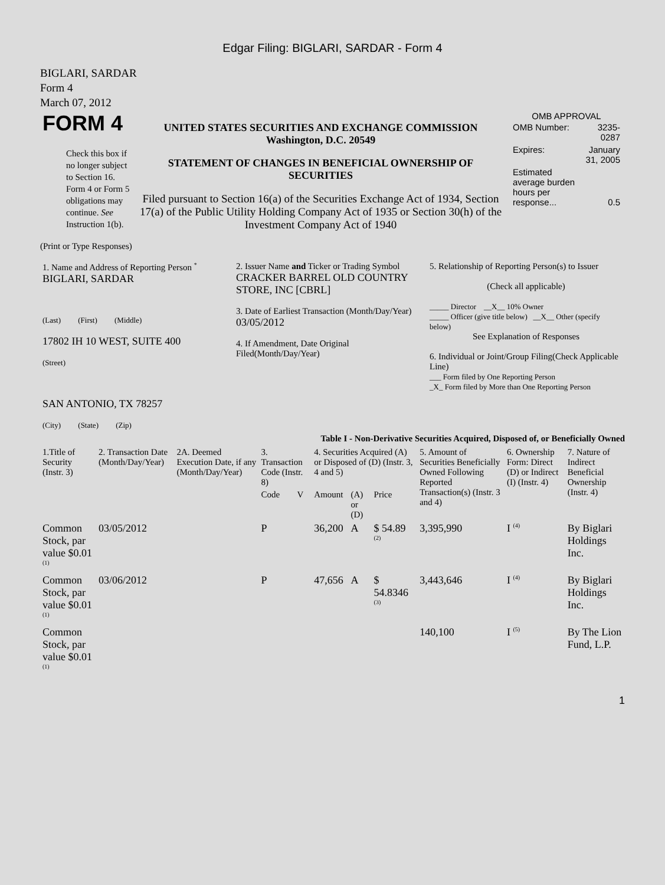Edgar Filing: BIGLARI, SARDAR - Form 4
BIGLARI, SARDAR
Form 4
March 07, 2012
| FORM 4 Check this box if no longer subject to Section 16. Form 4 or Form 5 obligations may continue. See Instruction 1(b). | UNITED STATES SECURITIES AND EXCHANGE COMMISSION Washington, D.C. 20549 STATEMENT OF CHANGES IN BENEFICIAL OWNERSHIP OF SECURITIES Filed pursuant to Section 16(a) of the Securities Exchange Act of 1934, Section 17(a) of the Public Utility Holding Company Act of 1935 or Section 30(h) of the Investment Company Act of 1940 | OMB APPROVAL / OMB Number: / 3235-0287 / / Expires: / January 31, 2005 / / Estimated average burden hours per response... / 0.5 / |
(Print or Type Responses)
| 1. Name and Address of Reporting Person <sup>*</sup> BIGLARI, SARDAR (Last) (First) (Middle) 17802 IH 10 WEST, SUITE 400 (Street) SAN ANTONIO, TX 78257 (City) (State) (Zip) | 2. Issuer Name and Ticker or Trading Symbol CRACKER BARREL OLD COUNTRY STORE, INC [CBRL] 3. Date of Earliest Transaction (Month/Day/Year) 03/05/2012 4. If Amendment, Date Original Filed(Month/Day/Year) | 5. Relationship of Reporting Person(s) to Issuer (Check all applicable) _____ Director __X__ 10% Owner _____ Officer (give title below) __X__ Other (specify below) See Explanation of Responses 6. Individual or Joint/Group Filing(Check Applicable Line) ___ Form filed by One Reporting Person _X_ Form filed by More than One Reporting Person |
Table I - Non-Derivative Securities Acquired, Disposed of, or Beneficially Owned
| 1.Title of Security (Instr. 3) | 2. Transaction Date (Month/Day/Year) | 2A. Deemed Execution Date, if any (Month/Day/Year) | 3. Transaction Code (Instr. 8) | | 4. Securities Acquired (A) or Disposed of (D) (Instr. 3, 4 and 5) | | | 5. Amount of Securities Beneficially Owned Following Reported Transaction(s) (Instr. 3 and 4) | 6. Ownership Form: Direct (D) or Indirect (I) (Instr. 4) | 7. Nature of Indirect Beneficial Ownership (Instr. 4) |
| --- | --- | --- | --- | --- | --- | --- | --- | --- | --- | --- |
| | | | Code | V | Amount | (A) or (D) | Price | | | |
| Common Stock, par value $0.01 <sup>(1)</sup> | 03/05/2012 | | P | | 36,200 | A | $ 54.89 <sup>(2)</sup> | 3,395,990 | I <sup>(4)</sup> | By Biglari Holdings Inc. |
| Common Stock, par value $0.01 <sup>(1)</sup> | 03/06/2012 | | P | | 47,656 | A | $ 54.8346 <sup>(3)</sup> | 3,443,646 | I <sup>(4)</sup> | By Biglari Holdings Inc. |
| Common Stock, par value $0.01 <sup>(1)</sup> | | | | | | | | 140,100 | I <sup>(5)</sup> | By The Lion Fund, L.P. |
1